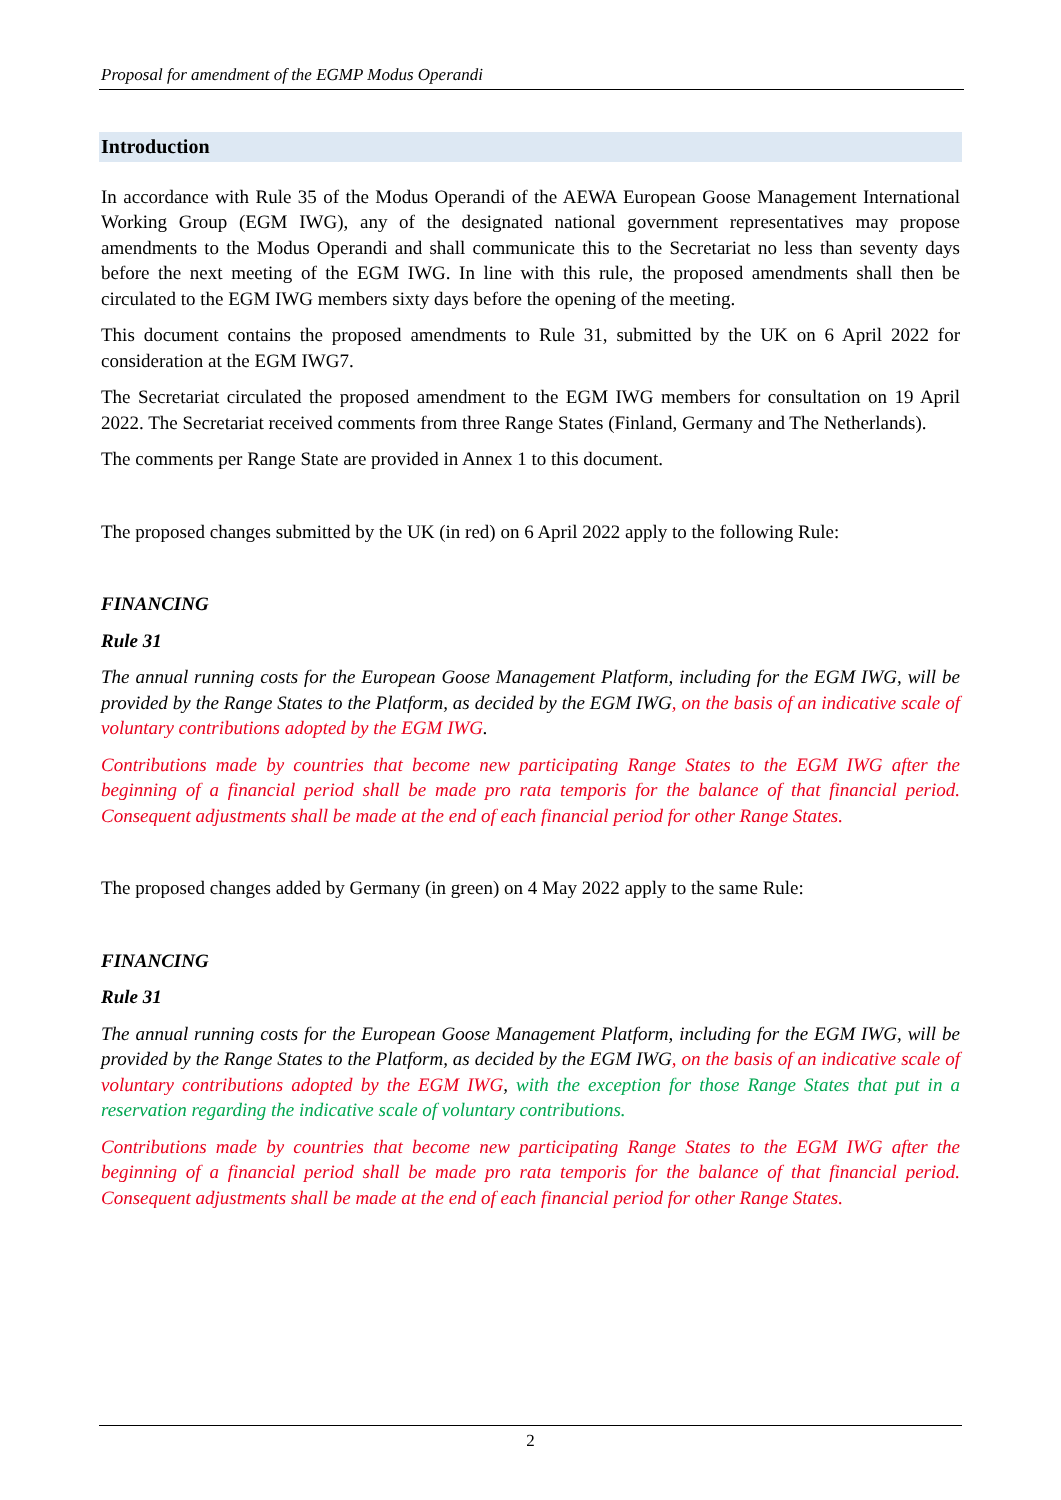Proposal for amendment of the EGMP Modus Operandi
Introduction
In accordance with Rule 35 of the Modus Operandi of the AEWA European Goose Management International Working Group (EGM IWG), any of the designated national government representatives may propose amendments to the Modus Operandi and shall communicate this to the Secretariat no less than seventy days before the next meeting of the EGM IWG. In line with this rule, the proposed amendments shall then be circulated to the EGM IWG members sixty days before the opening of the meeting.
This document contains the proposed amendments to Rule 31, submitted by the UK on 6 April 2022 for consideration at the EGM IWG7.
The Secretariat circulated the proposed amendment to the EGM IWG members for consultation on 19 April 2022. The Secretariat received comments from three Range States (Finland, Germany and The Netherlands).
The comments per Range State are provided in Annex 1 to this document.
The proposed changes submitted by the UK (in red) on 6 April 2022 apply to the following Rule:
FINANCING
Rule 31
The annual running costs for the European Goose Management Platform, including for the EGM IWG, will be provided by the Range States to the Platform, as decided by the EGM IWG, on the basis of an indicative scale of voluntary contributions adopted by the EGM IWG.
Contributions made by countries that become new participating Range States to the EGM IWG after the beginning of a financial period shall be made pro rata temporis for the balance of that financial period. Consequent adjustments shall be made at the end of each financial period for other Range States.
The proposed changes added by Germany (in green) on 4 May 2022 apply to the same Rule:
FINANCING
Rule 31
The annual running costs for the European Goose Management Platform, including for the EGM IWG, will be provided by the Range States to the Platform, as decided by the EGM IWG, on the basis of an indicative scale of voluntary contributions adopted by the EGM IWG, with the exception for those Range States that put in a reservation regarding the indicative scale of voluntary contributions.
Contributions made by countries that become new participating Range States to the EGM IWG after the beginning of a financial period shall be made pro rata temporis for the balance of that financial period. Consequent adjustments shall be made at the end of each financial period for other Range States.
2